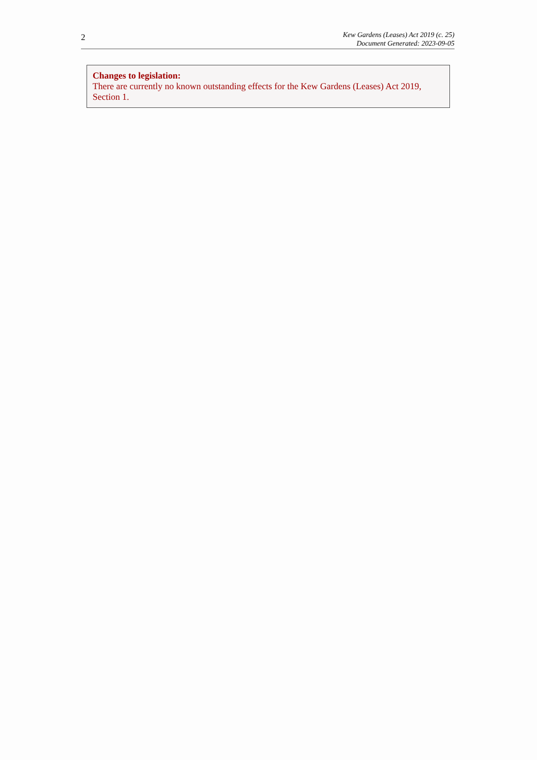2
Kew Gardens (Leases) Act 2019 (c. 25)
Document Generated: 2023-09-05
Changes to legislation:
There are currently no known outstanding effects for the Kew Gardens (Leases) Act 2019, Section 1.